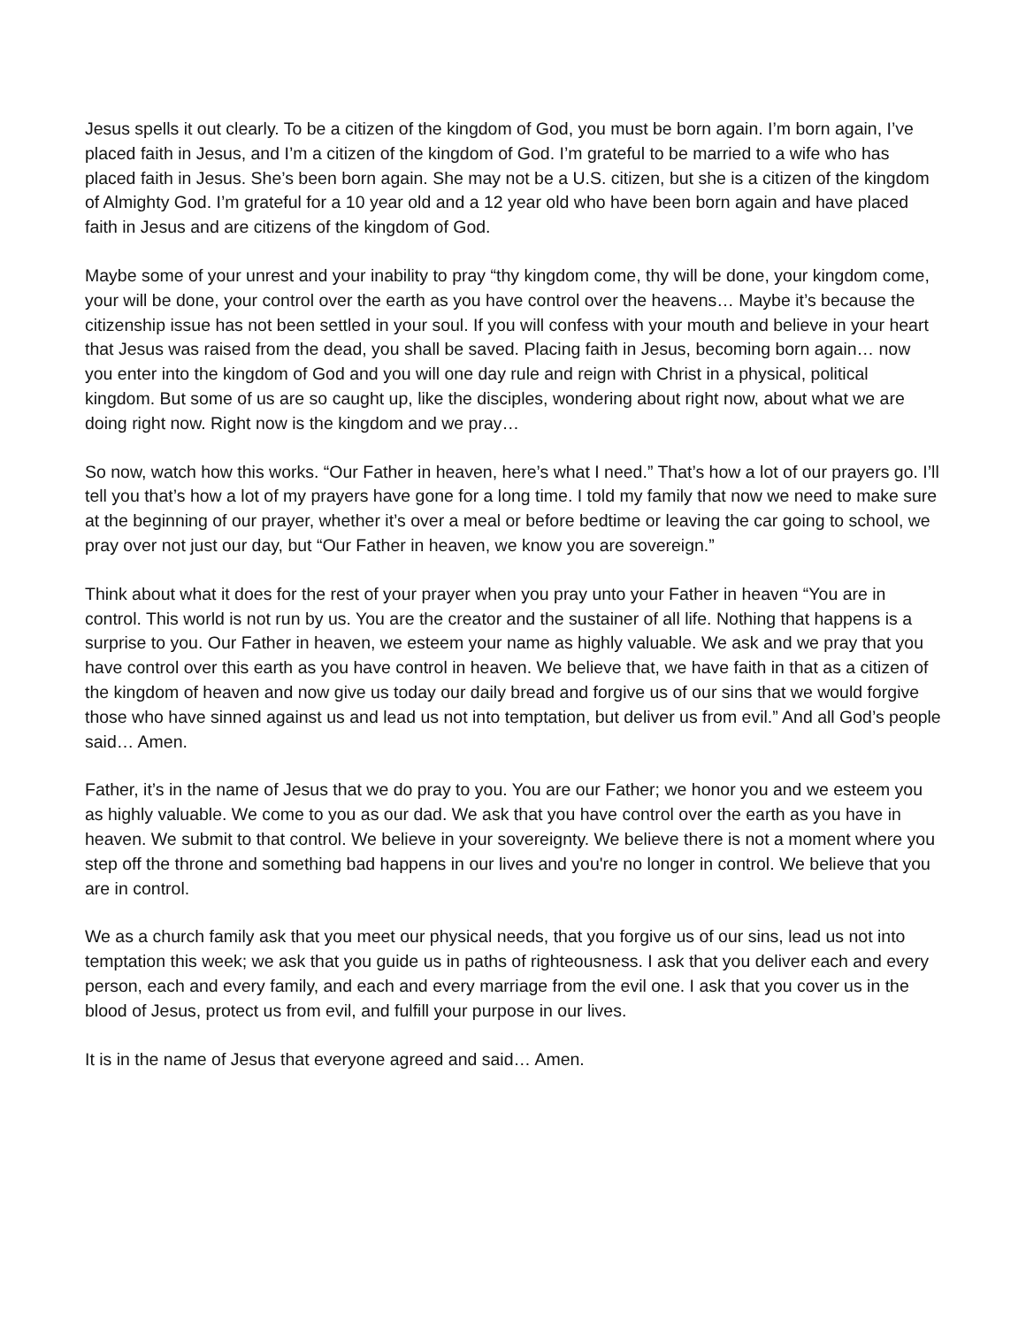Jesus spells it out clearly. To be a citizen of the kingdom of God, you must be born again. I’m born again, I’ve placed faith in Jesus, and I’m a citizen of the kingdom of God. I’m grateful to be married to a wife who has placed faith in Jesus. She’s been born again. She may not be a U.S. citizen, but she is a citizen of the kingdom of Almighty God. I’m grateful for a 10 year old and a 12 year old who have been born again and have placed faith in Jesus and are citizens of the kingdom of God.
Maybe some of your unrest and your inability to pray “thy kingdom come, thy will be done, your kingdom come, your will be done, your control over the earth as you have control over the heavens… Maybe it’s because the citizenship issue has not been settled in your soul. If you will confess with your mouth and believe in your heart that Jesus was raised from the dead, you shall be saved. Placing faith in Jesus, becoming born again… now you enter into the kingdom of God and you will one day rule and reign with Christ in a physical, political kingdom. But some of us are so caught up, like the disciples, wondering about right now, about what we are doing right now. Right now is the kingdom and we pray…
So now, watch how this works. “Our Father in heaven, here’s what I need.” That’s how a lot of our prayers go. I’ll tell you that’s how a lot of my prayers have gone for a long time. I told my family that now we need to make sure at the beginning of our prayer, whether it’s over a meal or before bedtime or leaving the car going to school, we pray over not just our day, but “Our Father in heaven, we know you are sovereign.”
Think about what it does for the rest of your prayer when you pray unto your Father in heaven “You are in control. This world is not run by us. You are the creator and the sustainer of all life. Nothing that happens is a surprise to you. Our Father in heaven, we esteem your name as highly valuable. We ask and we pray that you have control over this earth as you have control in heaven. We believe that, we have faith in that as a citizen of the kingdom of heaven and now give us today our daily bread and forgive us of our sins that we would forgive those who have sinned against us and lead us not into temptation, but deliver us from evil.” And all God’s people said… Amen.
Father, it’s in the name of Jesus that we do pray to you. You are our Father; we honor you and we esteem you as highly valuable. We come to you as our dad. We ask that you have control over the earth as you have in heaven. We submit to that control. We believe in your sovereignty. We believe there is not a moment where you step off the throne and something bad happens in our lives and you're no longer in control. We believe that you are in control.
We as a church family ask that you meet our physical needs, that you forgive us of our sins, lead us not into temptation this week; we ask that you guide us in paths of righteousness. I ask that you deliver each and every person, each and every family, and each and every marriage from the evil one. I ask that you cover us in the blood of Jesus, protect us from evil, and fulfill your purpose in our lives.
It is in the name of Jesus that everyone agreed and said… Amen.